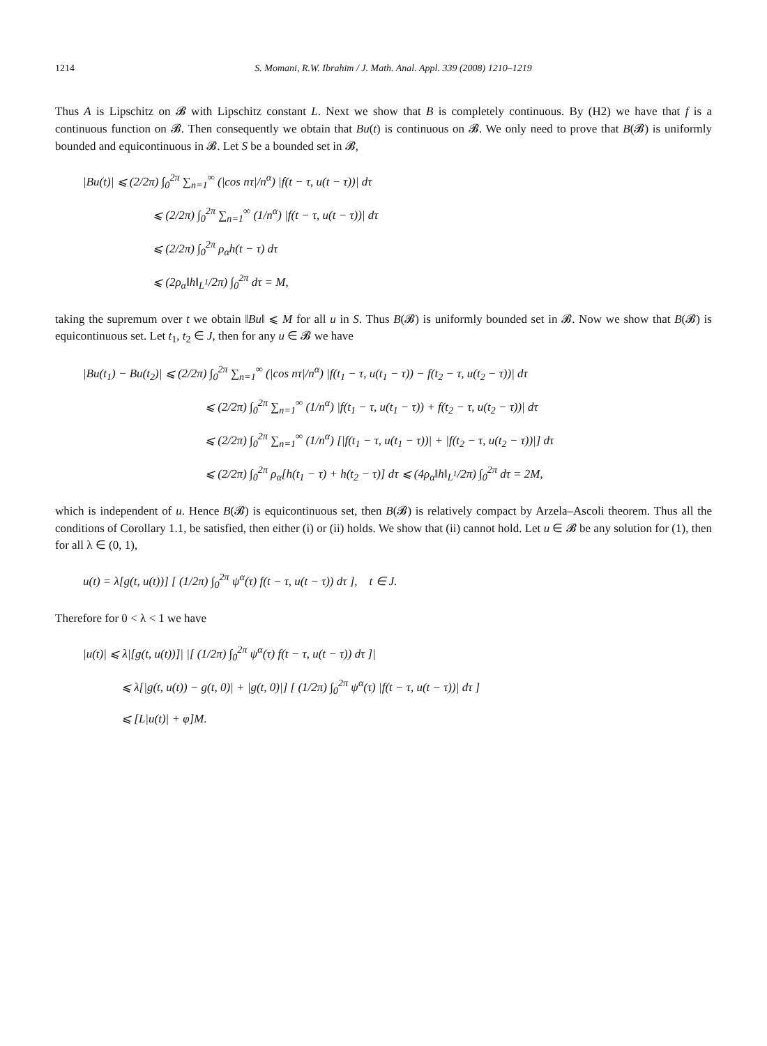1214 S. Momani, R.W. Ibrahim / J. Math. Anal. Appl. 339 (2008) 1210–1219
Thus A is Lipschitz on 𝓑 with Lipschitz constant L. Next we show that B is completely continuous. By (H2) we have that f is a continuous function on 𝓑. Then consequently we obtain that Bu(t) is continuous on 𝓑. We only need to prove that B(𝓑) is uniformly bounded and equicontinuous in 𝓑. Let S be a bounded set in 𝓑,
|Bu(t)| ⩽ (2/2π) ∫<sub>0</sub><sup>2π</sup> ∑<sub>n=1</sub><sup>∞</sup> (|cos nτ|/n<sup>α</sup>) |f(t − τ, u(t − τ))| dτ
⩽ (2/2π) ∫<sub>0</sub><sup>2π</sup> ∑<sub>n=1</sub><sup>∞</sup> (1/n<sup>α</sup>) |f(t − τ, u(t − τ))| dτ
⩽ (2/2π) ∫<sub>0</sub><sup>2π</sup> ρ<sub>α</sub>h(t − τ) dτ
⩽ (2ρ<sub>α</sub>‖h‖<sub>L<sup>1</sup></sub>/2π) ∫<sub>0</sub><sup>2π</sup> dτ = M,
taking the supremum over t we obtain ‖Bu‖ ⩽ M for all u in S. Thus B(𝓑) is uniformly bounded set in 𝓑. Now we show that B(𝓑) is equicontinuous set. Let t<sub>1</sub>, t<sub>2</sub> ∈ J, then for any u ∈ 𝓑 we have
|Bu(t<sub>1</sub>) − Bu(t<sub>2</sub>)| ⩽ (2/2π) ∫<sub>0</sub><sup>2π</sup> ∑<sub>n=1</sub><sup>∞</sup> (|cos nτ|/n<sup>α</sup>) |f(t<sub>1</sub> − τ, u(t<sub>1</sub> − τ)) − f(t<sub>2</sub> − τ, u(t<sub>2</sub> − τ))| dτ
⩽ (2/2π) ∫<sub>0</sub><sup>2π</sup> ∑<sub>n=1</sub><sup>∞</sup> (1/n<sup>α</sup>) |f(t<sub>1</sub> − τ, u(t<sub>1</sub> − τ)) + f(t<sub>2</sub> − τ, u(t<sub>2</sub> − τ))| dτ
⩽ (2/2π) ∫<sub>0</sub><sup>2π</sup> ∑<sub>n=1</sub><sup>∞</sup> (1/n<sup>α</sup>) [|f(t<sub>1</sub> − τ, u(t<sub>1</sub> − τ))| + |f(t<sub>2</sub> − τ, u(t<sub>2</sub> − τ))|] dτ
⩽ (2/2π) ∫<sub>0</sub><sup>2π</sup> ρ<sub>α</sub>[h(t<sub>1</sub> − τ) + h(t<sub>2</sub> − τ)] dτ ⩽ (4ρ<sub>α</sub>‖h‖<sub>L<sup>1</sup></sub>/2π) ∫<sub>0</sub><sup>2π</sup> dτ = 2M,
which is independent of u. Hence B(𝓑) is equicontinuous set, then B(𝓑) is relatively compact by Arzela–Ascoli theorem. Thus all the conditions of Corollary 1.1, be satisfied, then either (i) or (ii) holds. We show that (ii) cannot hold. Let u ∈ 𝓑 be any solution for (1), then for all λ ∈ (0, 1),
u(t) = λ[g(t, u(t))] [ (1/2π) ∫<sub>0</sub><sup>2π</sup> ψ<sup>α</sup>(τ) f(t − τ, u(t − τ)) dτ ], t ∈ J.
Therefore for 0 < λ < 1 we have
|u(t)| ⩽ λ|[g(t, u(t))]| |[ (1/2π) ∫<sub>0</sub><sup>2π</sup> ψ<sup>α</sup>(τ) f(t − τ, u(t − τ)) dτ ]|
⩽ λ[|g(t, u(t)) − g(t, 0)| + |g(t, 0)|] [ (1/2π) ∫<sub>0</sub><sup>2π</sup> ψ<sup>α</sup>(τ) |f(t − τ, u(t − τ))| dτ ]
⩽ [L|u(t)| + φ]M.